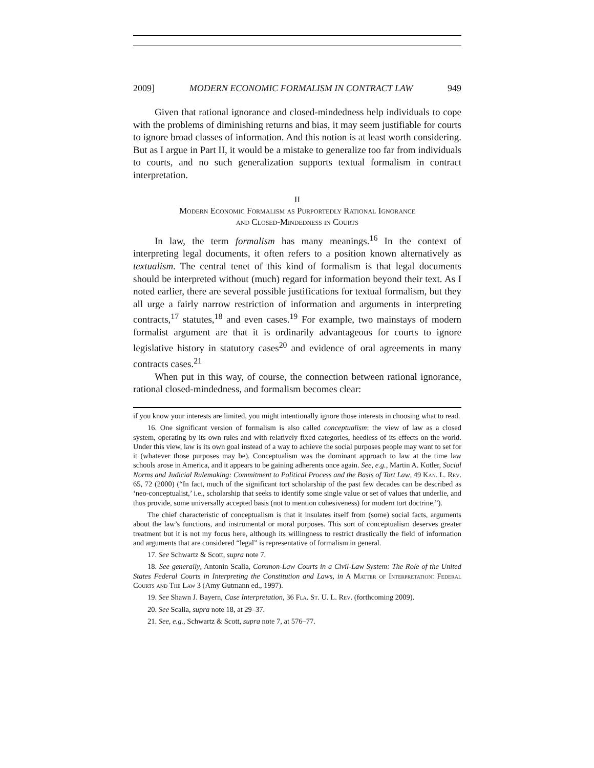2009] MODERN ECONOMIC FORMALISM IN CONTRACT LAW 949
Given that rational ignorance and closed-mindedness help individuals to cope with the problems of diminishing returns and bias, it may seem justifiable for courts to ignore broad classes of information. And this notion is at least worth considering. But as I argue in Part II, it would be a mistake to generalize too far from individuals to courts, and no such generalization supports textual formalism in contract interpretation.
II
Modern Economic Formalism as Purportedly Rational Ignorance
and Closed-Mindedness in Courts
In law, the term formalism has many meanings.<sup>16</sup> In the context of interpreting legal documents, it often refers to a position known alternatively as textualism. The central tenet of this kind of formalism is that legal documents should be interpreted without (much) regard for information beyond their text. As I noted earlier, there are several possible justifications for textual formalism, but they all urge a fairly narrow restriction of information and arguments in interpreting contracts,<sup>17</sup> statutes,<sup>18</sup> and even cases.<sup>19</sup> For example, two mainstays of modern formalist argument are that it is ordinarily advantageous for courts to ignore legislative history in statutory cases<sup>20</sup> and evidence of oral agreements in many contracts cases.<sup>21</sup>
When put in this way, of course, the connection between rational ignorance, rational closed-mindedness, and formalism becomes clear:
if you know your interests are limited, you might intentionally ignore those interests in choosing what to read.
16. One significant version of formalism is also called conceptualism: the view of law as a closed system, operating by its own rules and with relatively fixed categories, heedless of its effects on the world. Under this view, law is its own goal instead of a way to achieve the social purposes people may want to set for it (whatever those purposes may be). Conceptualism was the dominant approach to law at the time law schools arose in America, and it appears to be gaining adherents once again. See, e.g., Martin A. Kotler, Social Norms and Judicial Rulemaking: Commitment to Political Process and the Basis of Tort Law, 49 Kan. L. Rev. 65, 72 (2000) (“In fact, much of the significant tort scholarship of the past few decades can be described as ‘neo-conceptualist,’ i.e., scholarship that seeks to identify some single value or set of values that underlie, and thus provide, some universally accepted basis (not to mention cohesiveness) for modern tort doctrine.”).
The chief characteristic of conceptualism is that it insulates itself from (some) social facts, arguments about the law’s functions, and instrumental or moral purposes. This sort of conceptualism deserves greater treatment but it is not my focus here, although its willingness to restrict drastically the field of information and arguments that are considered “legal” is representative of formalism in general.
17. See Schwartz & Scott, supra note 7.
18. See generally, Antonin Scalia, Common-Law Courts in a Civil-Law System: The Role of the United States Federal Courts in Interpreting the Constitution and Laws, in A Matter of Interpretation: Federal Courts and The Law 3 (Amy Gutmann ed., 1997).
19. See Shawn J. Bayern, Case Interpretation, 36 Fla. St. U. L. Rev. (forthcoming 2009).
20. See Scalia, supra note 18, at 29–37.
21. See, e.g., Schwartz & Scott, supra note 7, at 576–77.